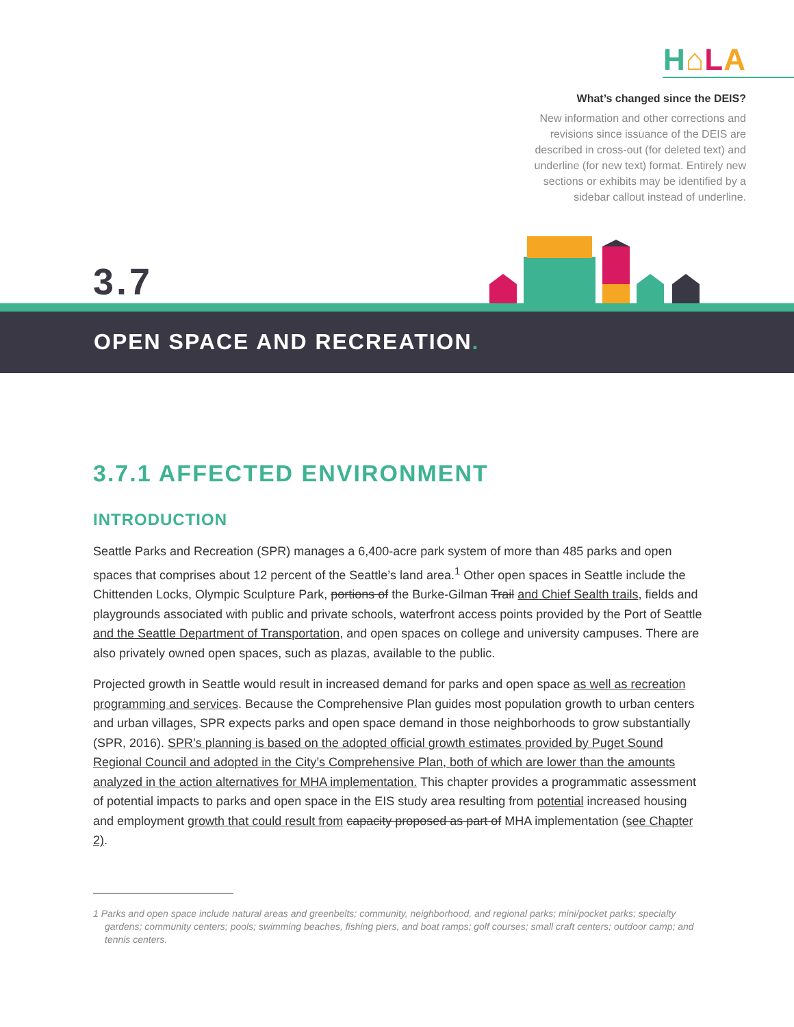H⌂LA
What’s changed since the DEIS?
New information and other corrections and revisions since issuance of the DEIS are described in cross-out (for deleted text) and underline (for new text) format. Entirely new sections or exhibits may be identified by a sidebar callout instead of underline.
3.7
OPEN SPACE AND RECREATION.
3.7.1 AFFECTED ENVIRONMENT
INTRODUCTION
Seattle Parks and Recreation (SPR) manages a 6,400-acre park system of more than 485 parks and open spaces that comprises about 12 percent of the Seattle’s land area.<sup>1</sup> Other open spaces in Seattle include the Chittenden Locks, Olympic Sculpture Park, portions of the Burke-Gilman Trail and Chief Sealth trails, fields and playgrounds associated with public and private schools, waterfront access points provided by the Port of Seattle and the Seattle Department of Transportation, and open spaces on college and university campuses. There are also privately owned open spaces, such as plazas, available to the public.
Projected growth in Seattle would result in increased demand for parks and open space as well as recreation programming and services. Because the Comprehensive Plan guides most population growth to urban centers and urban villages, SPR expects parks and open space demand in those neighborhoods to grow substantially (SPR, 2016). SPR’s planning is based on the adopted official growth estimates provided by Puget Sound Regional Council and adopted in the City’s Comprehensive Plan, both of which are lower than the amounts analyzed in the action alternatives for MHA implementation. This chapter provides a programmatic assessment of potential impacts to parks and open space in the EIS study area resulting from potential increased housing and employment growth that could result from capacity proposed as part of MHA implementation (see Chapter 2).
1 Parks and open space include natural areas and greenbelts; community, neighborhood, and regional parks; mini/pocket parks; specialty gardens; community centers; pools; swimming beaches, fishing piers, and boat ramps; golf courses; small craft centers; outdoor camp; and tennis centers.